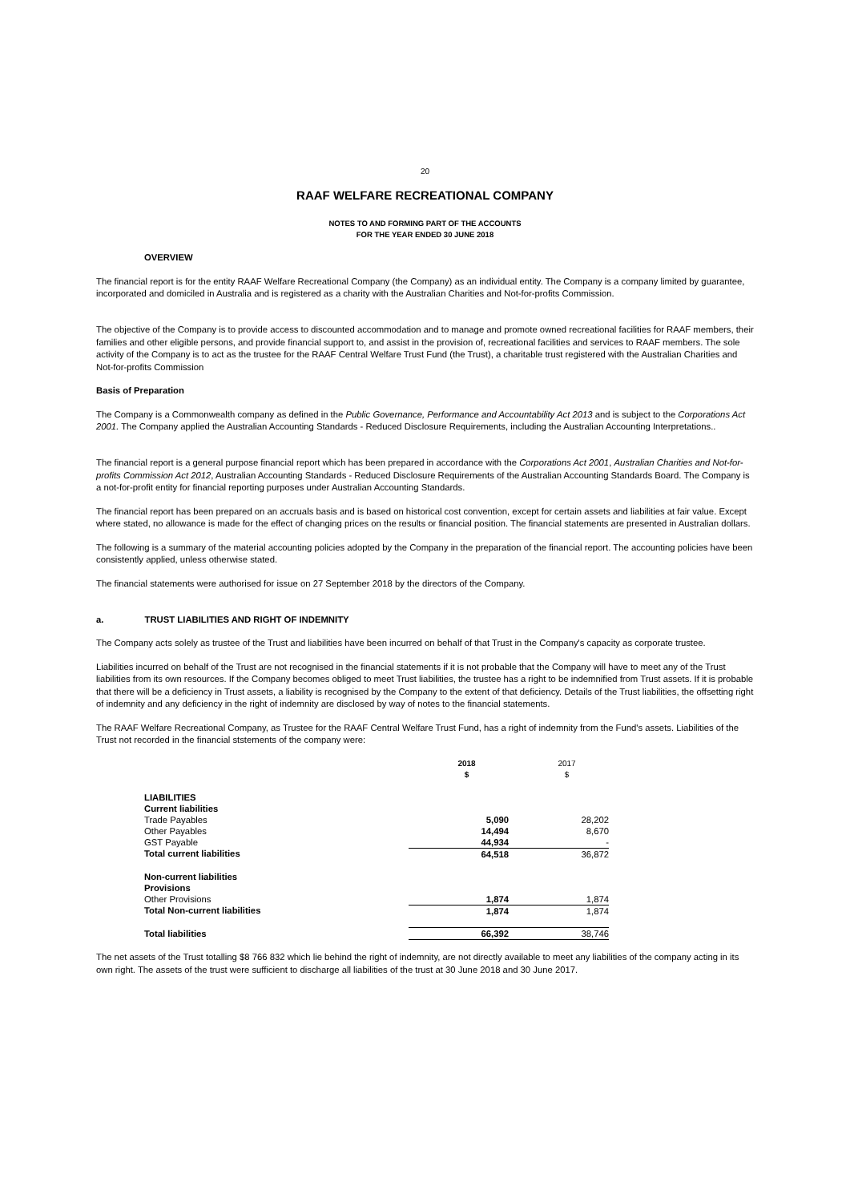20
RAAF WELFARE RECREATIONAL COMPANY
NOTES TO AND FORMING PART OF THE ACCOUNTS
FOR THE YEAR ENDED 30 JUNE 2018
OVERVIEW
The financial report is for the entity RAAF Welfare Recreational Company (the Company) as an individual entity. The Company is a company limited by guarantee, incorporated and domiciled in Australia and is registered as a charity with the Australian Charities and Not-for-profits Commission.
The objective of the Company is to provide access to discounted accommodation and to manage and promote owned recreational facilities for RAAF members, their families and other eligible persons, and provide financial support to, and assist in the provision of, recreational facilities and services to RAAF members. The sole activity of the Company is to act as the trustee for the RAAF Central Welfare Trust Fund (the Trust), a charitable trust registered with the Australian Charities and Not-for-profits Commission
Basis of Preparation
The Company is a Commonwealth company as defined in the Public Governance, Performance and Accountability Act 2013 and is subject to the Corporations Act 2001. The Company applied the Australian Accounting Standards - Reduced Disclosure Requirements, including the Australian Accounting Interpretations..
The financial report is a general purpose financial report which has been prepared in accordance with the Corporations Act 2001, Australian Charities and Not-for-profits Commission Act 2012, Australian Accounting Standards - Reduced Disclosure Requirements of the Australian Accounting Standards Board. The Company is a not-for-profit entity for financial reporting purposes under Australian Accounting Standards.
The financial report has been prepared on an accruals basis and is based on historical cost convention, except for certain assets and liabilities at fair value. Except where stated, no allowance is made for the effect of changing prices on the results or financial position. The financial statements are presented in Australian dollars.
The following is a summary of the material accounting policies adopted by the Company in the preparation of the financial report. The accounting policies have been consistently applied, unless otherwise stated.
The financial statements were authorised for issue on 27 September 2018 by the directors of the Company.
a. TRUST LIABILITIES AND RIGHT OF INDEMNITY
The Company acts solely as trustee of the Trust and liabilities have been incurred on behalf of that Trust in the Company's capacity as corporate trustee.
Liabilities incurred on behalf of the Trust are not recognised in the financial statements if it is not probable that the Company will have to meet any of the Trust liabilities from its own resources. If the Company becomes obliged to meet Trust liabilities, the trustee has a right to be indemnified from Trust assets. If it is probable that there will be a deficiency in Trust assets, a liability is recognised by the Company to the extent of that deficiency. Details of the Trust liabilities, the offsetting right of indemnity and any deficiency in the right of indemnity are disclosed by way of notes to the financial statements.
The RAAF Welfare Recreational Company, as Trustee for the RAAF Central Welfare Trust Fund, has a right of indemnity from the Fund's assets. Liabilities of the Trust not recorded in the financial ststements of the company were:
| | 2018 $ | 2017 $ |
| LIABILITIES | | |
| Current liabilities | | |
| Trade Payables | 5,090 | 28,202 |
| Other Payables | 14,494 | 8,670 |
| GST Payable | 44,934 | - |
| Total current liabilities | 64,518 | 36,872 |
| Non-current liabilities | | |
| Provisions | | |
| Other Provisions | 1,874 | 1,874 |
| Total Non-current liabilities | 1,874 | 1,874 |
| Total liabilities | 66,392 | 38,746 |
The net assets of the Trust totalling $8 766 832 which lie behind the right of indemnity, are not directly available to meet any liabilities of the company acting in its own right. The assets of the trust were sufficient to discharge all liabilities of the trust at 30 June 2018 and 30 June 2017.